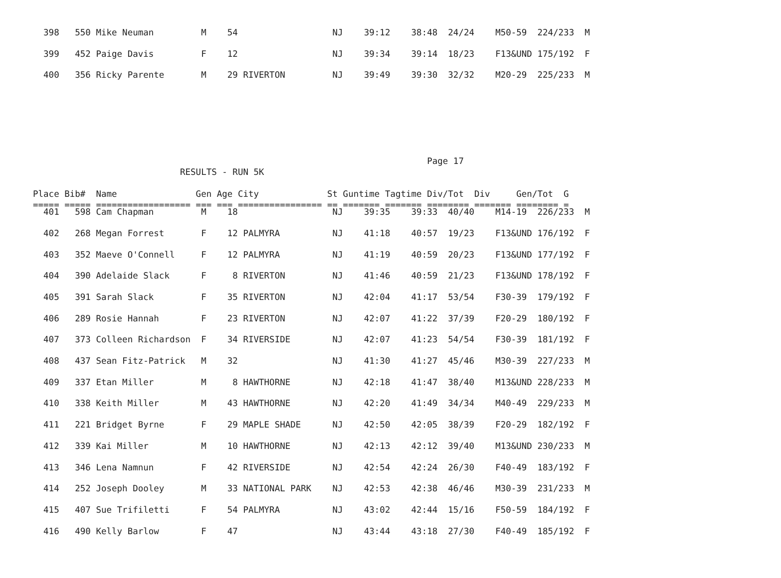398   550 Mike Neuman         M    54                  NJ    39:12    38:48  24/24    M50-59  224/233  M
  399   452 Paige Davis         F    12                  NJ    39:34    39:14  18/23    F13&UND 175/192  F
  400   356 Ricky Parente       M    29 RIVERTON         NJ    39:49    39:30  32/32    M20-29  225/233  M
                                                                           Page 17
                            RESULTS - RUN 5K

Place Bib#  Name               Gen Age City             St Guntime Tagtime Div/Tot  Div     Gen/Tot  G
===== ===== ================== === === ================ == ======= ======= ======== ======= ======== =
  401   598 Cam Chapman         M    18                  NJ    39:35    39:33  40/40    M14-19  226/233  M
  402   268 Megan Forrest       F    12 PALMYRA          NJ    41:18    40:57  19/23    F13&UND 176/192  F
  403   352 Maeve O'Connell     F    12 PALMYRA          NJ    41:19    40:59  20/23    F13&UND 177/192  F
  404   390 Adelaide Slack      F     8 RIVERTON         NJ    41:46    40:59  21/23    F13&UND 178/192  F
  405   391 Sarah Slack         F    35 RIVERTON         NJ    42:04    41:17  53/54    F30-39  179/192  F
  406   289 Rosie Hannah        F    23 RIVERTON         NJ    42:07    41:22  37/39    F20-29  180/192  F
  407   373 Colleen Richardson  F    34 RIVERSIDE        NJ    42:07    41:23  54/54    F30-39  181/192  F
  408   437 Sean Fitz-Patrick   M    32                  NJ    41:30    41:27  45/46    M30-39  227/233  M
  409   337 Etan Miller         M     8 HAWTHORNE        NJ    42:18    41:47  38/40    M13&UND 228/233  M
  410   338 Keith Miller        M    43 HAWTHORNE        NJ    42:20    41:49  34/34    M40-49  229/233  M
  411   221 Bridget Byrne       F    29 MAPLE SHADE      NJ    42:50    42:05  38/39    F20-29  182/192  F
  412   339 Kai Miller          M    10 HAWTHORNE        NJ    42:13    42:12  39/40    M13&UND 230/233  M
  413   346 Lena Namnun         F    42 RIVERSIDE        NJ    42:54    42:24  26/30    F40-49  183/192  F
  414   252 Joseph Dooley       M    33 NATIONAL PARK    NJ    42:53    42:38  46/46    M30-39  231/233  M
  415   407 Sue Trifiletti      F    54 PALMYRA          NJ    43:02    42:44  15/16    F50-59  184/192  F
  416   490 Kelly Barlow        F    47                  NJ    43:44    43:18  27/30    F40-49  185/192  F